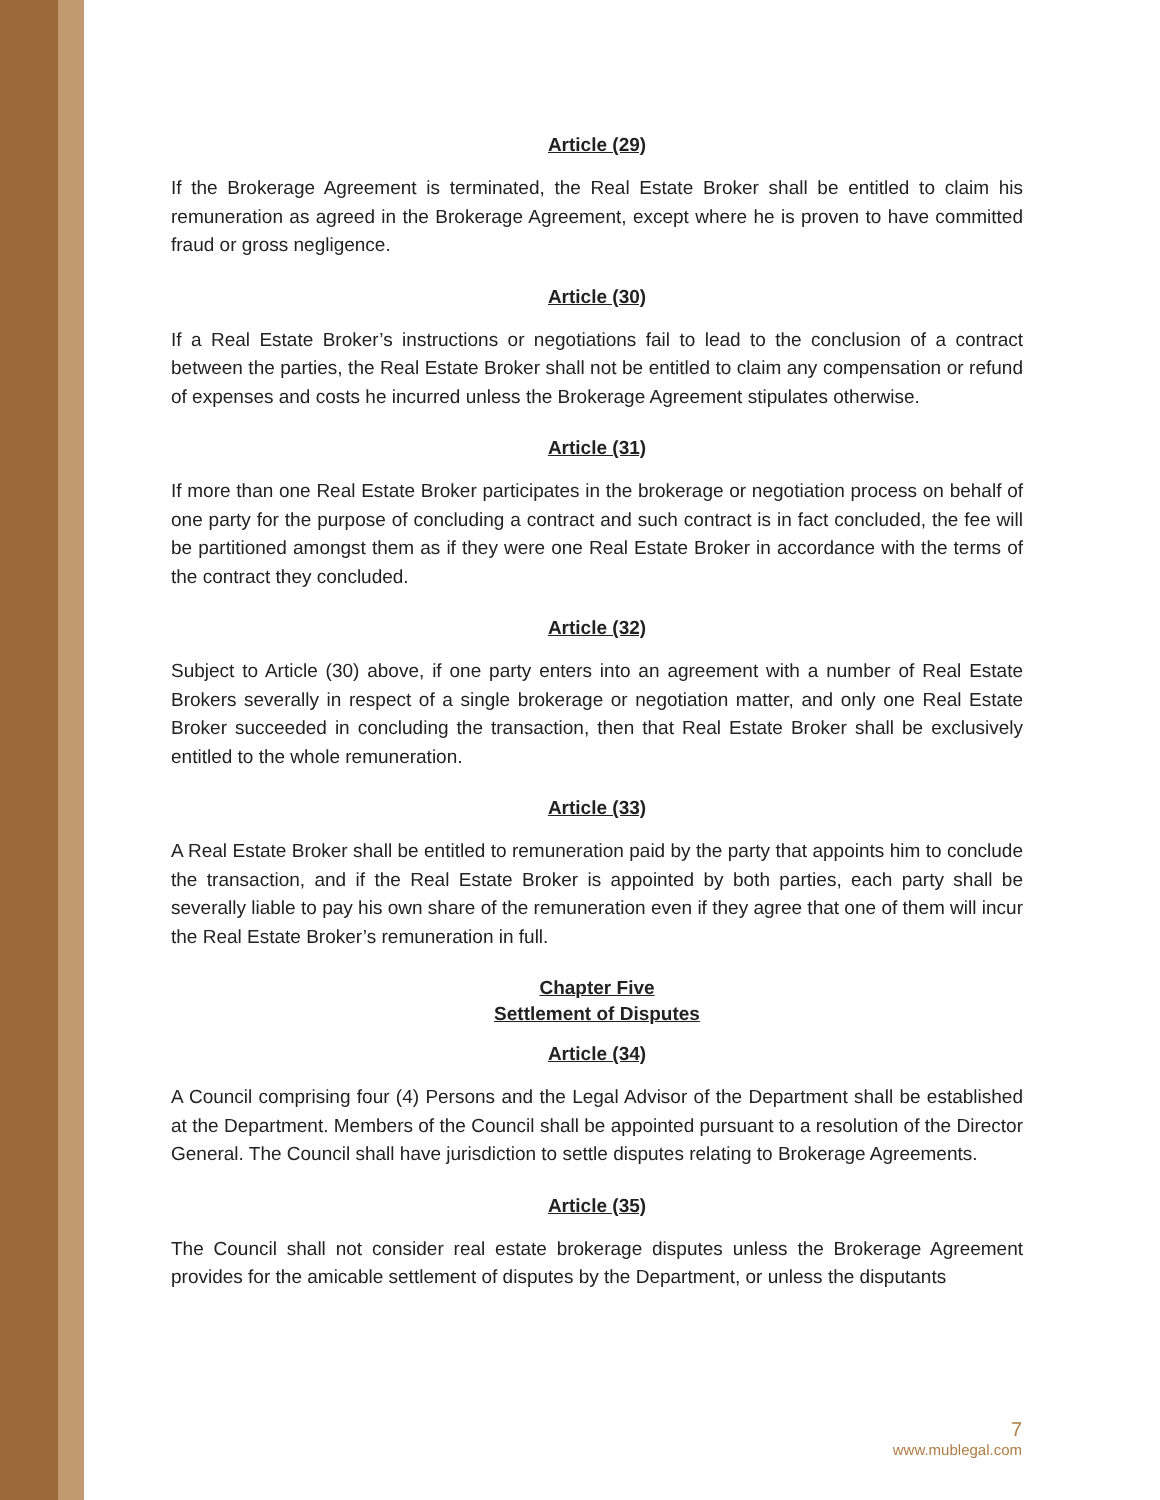Article (29)
If the Brokerage Agreement is terminated, the Real Estate Broker shall be entitled to claim his remuneration as agreed in the Brokerage Agreement, except where he is proven to have committed fraud or gross negligence.
Article (30)
If a Real Estate Broker’s instructions or negotiations fail to lead to the conclusion of a contract between the parties, the Real Estate Broker shall not be entitled to claim any compensation or refund of expenses and costs he incurred unless the Brokerage Agreement stipulates otherwise.
Article (31)
If more than one Real Estate Broker participates in the brokerage or negotiation process on behalf of one party for the purpose of concluding a contract and such contract is in fact concluded, the fee will be partitioned amongst them as if they were one Real Estate Broker in accordance with the terms of the contract they concluded.
Article (32)
Subject to Article (30) above, if one party enters into an agreement with a number of Real Estate Brokers severally in respect of a single brokerage or negotiation matter, and only one Real Estate Broker succeeded in concluding the transaction, then that Real Estate Broker shall be exclusively entitled to the whole remuneration.
Article (33)
A Real Estate Broker shall be entitled to remuneration paid by the party that appoints him to conclude the transaction, and if the Real Estate Broker is appointed by both parties, each party shall be severally liable to pay his own share of the remuneration even if they agree that one of them will incur the Real Estate Broker’s remuneration in full.
Chapter Five
Settlement of Disputes
Article (34)
A Council comprising four (4) Persons and the Legal Advisor of the Department shall be established at the Department. Members of the Council shall be appointed pursuant to a resolution of the Director General. The Council shall have jurisdiction to settle disputes relating to Brokerage Agreements.
Article (35)
The Council shall not consider real estate brokerage disputes unless the Brokerage Agreement provides for the amicable settlement of disputes by the Department, or unless the disputants
7
www.mublegal.com